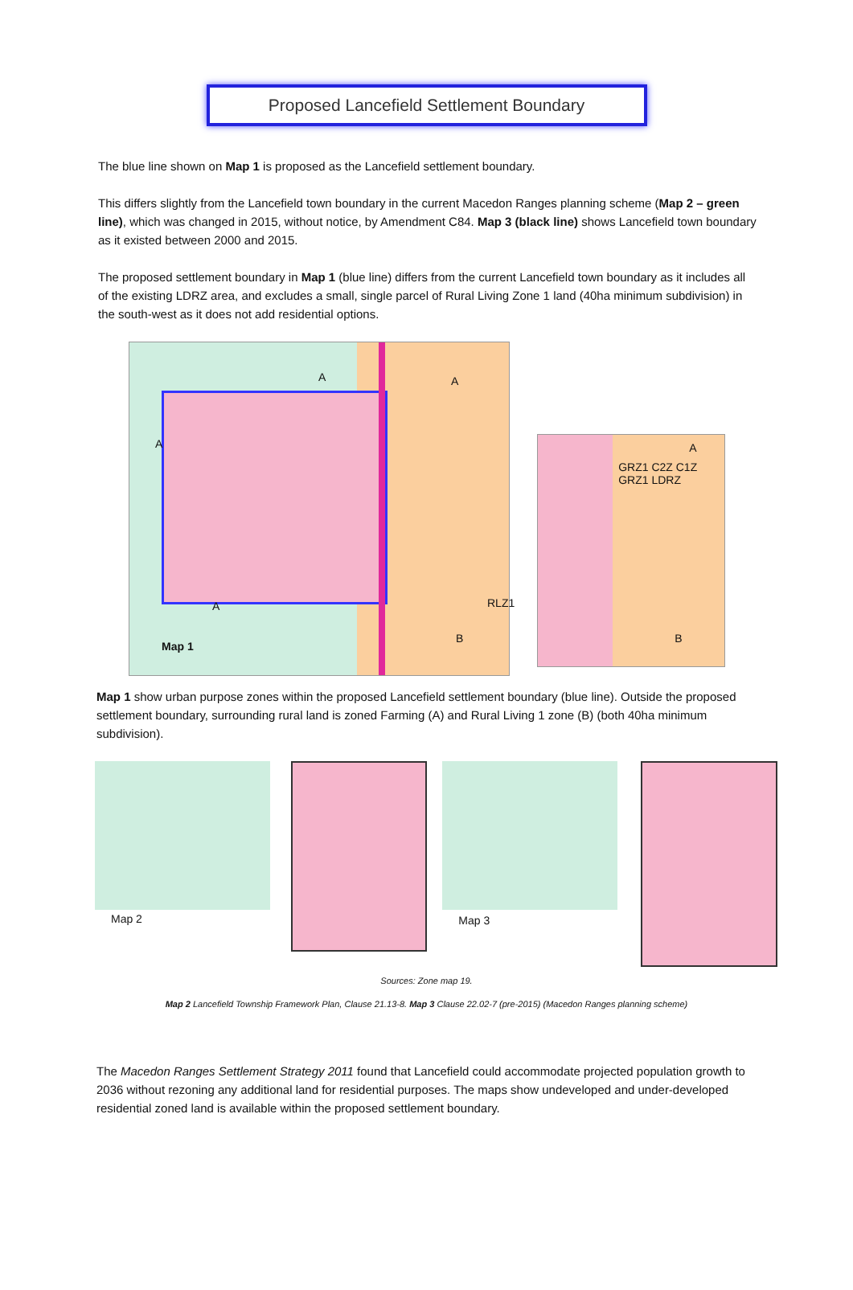Proposed Lancefield Settlement Boundary
The blue line shown on Map 1 is proposed as the Lancefield settlement boundary.
This differs slightly from the Lancefield town boundary in the current Macedon Ranges planning scheme (Map 2 – green line), which was changed in 2015, without notice, by Amendment C84. Map 3 (black line) shows Lancefield town boundary as it existed between 2000 and 2015.
The proposed settlement boundary in Map 1 (blue line) differs from the current Lancefield town boundary as it includes all of the existing LDRZ area, and excludes a small, single parcel of Rural Living Zone 1 land (40ha minimum subdivision) in the south-west as it does not add residential options.
Map 1 A A A A RLZ1 B
GRZ1 C2Z C1Z GRZ1 LDRZ A B
Map 1 show urban purpose zones within the proposed Lancefield settlement boundary (blue line). Outside the proposed settlement boundary, surrounding rural land is zoned Farming (A) and Rural Living 1 zone (B) (both 40ha minimum subdivision).
Map 2 Map 3
Sources: Zone map 19.
Map 2 Lancefield Township Framework Plan, Clause 21.13-8. Map 3 Clause 22.02-7 (pre-2015) (Macedon Ranges planning scheme)
The Macedon Ranges Settlement Strategy 2011 found that Lancefield could accommodate projected population growth to 2036 without rezoning any additional land for residential purposes. The maps show undeveloped and under-developed residential zoned land is available within the proposed settlement boundary.